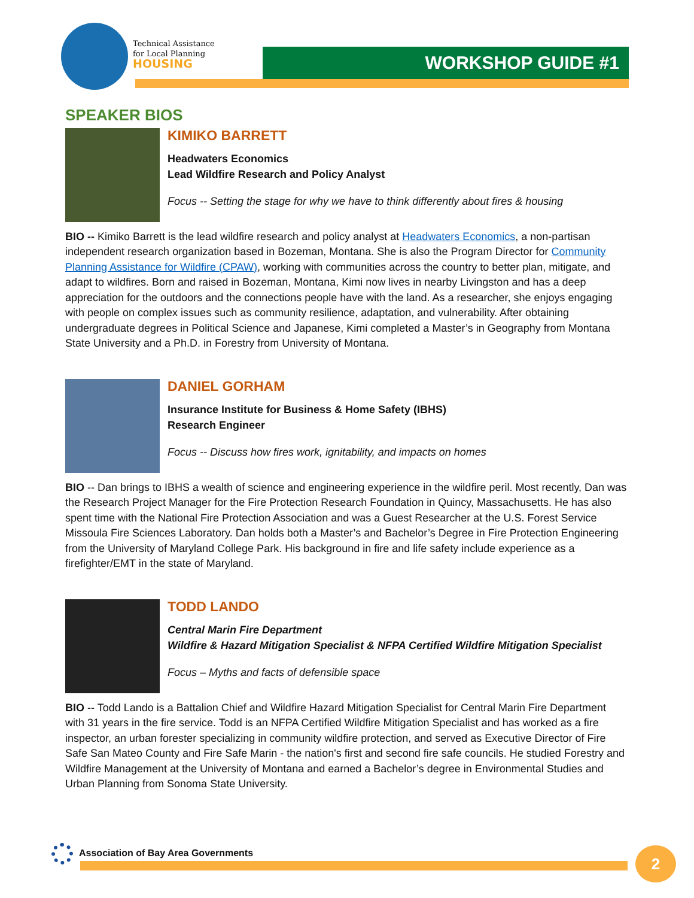Technical Assistance
for Local Planning
HOUSING
WORKSHOP GUIDE #1
SPEAKER BIOS
KIMIKO BARRETT
Headwaters Economics
Lead Wildfire Research and Policy Analyst
Focus -- Setting the stage for why we have to think differently about fires & housing
BIO -- Kimiko Barrett is the lead wildfire research and policy analyst at Headwaters Economics, a non-partisan independent research organization based in Bozeman, Montana. She is also the Program Director for Community Planning Assistance for Wildfire (CPAW), working with communities across the country to better plan, mitigate, and adapt to wildfires. Born and raised in Bozeman, Montana, Kimi now lives in nearby Livingston and has a deep appreciation for the outdoors and the connections people have with the land. As a researcher, she enjoys engaging with people on complex issues such as community resilience, adaptation, and vulnerability. After obtaining undergraduate degrees in Political Science and Japanese, Kimi completed a Master’s in Geography from Montana State University and a Ph.D. in Forestry from University of Montana.
DANIEL GORHAM
Insurance Institute for Business & Home Safety (IBHS)
Research Engineer
Focus -- Discuss how fires work, ignitability, and impacts on homes
BIO -- Dan brings to IBHS a wealth of science and engineering experience in the wildfire peril. Most recently, Dan was the Research Project Manager for the Fire Protection Research Foundation in Quincy, Massachusetts. He has also spent time with the National Fire Protection Association and was a Guest Researcher at the U.S. Forest Service Missoula Fire Sciences Laboratory. Dan holds both a Master’s and Bachelor’s Degree in Fire Protection Engineering from the University of Maryland College Park. His background in fire and life safety include experience as a firefighter/EMT in the state of Maryland.
TODD LANDO
Central Marin Fire Department
Wildfire & Hazard Mitigation Specialist & NFPA Certified Wildfire Mitigation Specialist
Focus – Myths and facts of defensible space
BIO -- Todd Lando is a Battalion Chief and Wildfire Hazard Mitigation Specialist for Central Marin Fire Department with 31 years in the fire service. Todd is an NFPA Certified Wildfire Mitigation Specialist and has worked as a fire inspector, an urban forester specializing in community wildfire protection, and served as Executive Director of Fire Safe San Mateo County and Fire Safe Marin - the nation's first and second fire safe councils. He studied Forestry and Wildfire Management at the University of Montana and earned a Bachelor’s degree in Environmental Studies and Urban Planning from Sonoma State University.
Association of Bay Area Governments
2